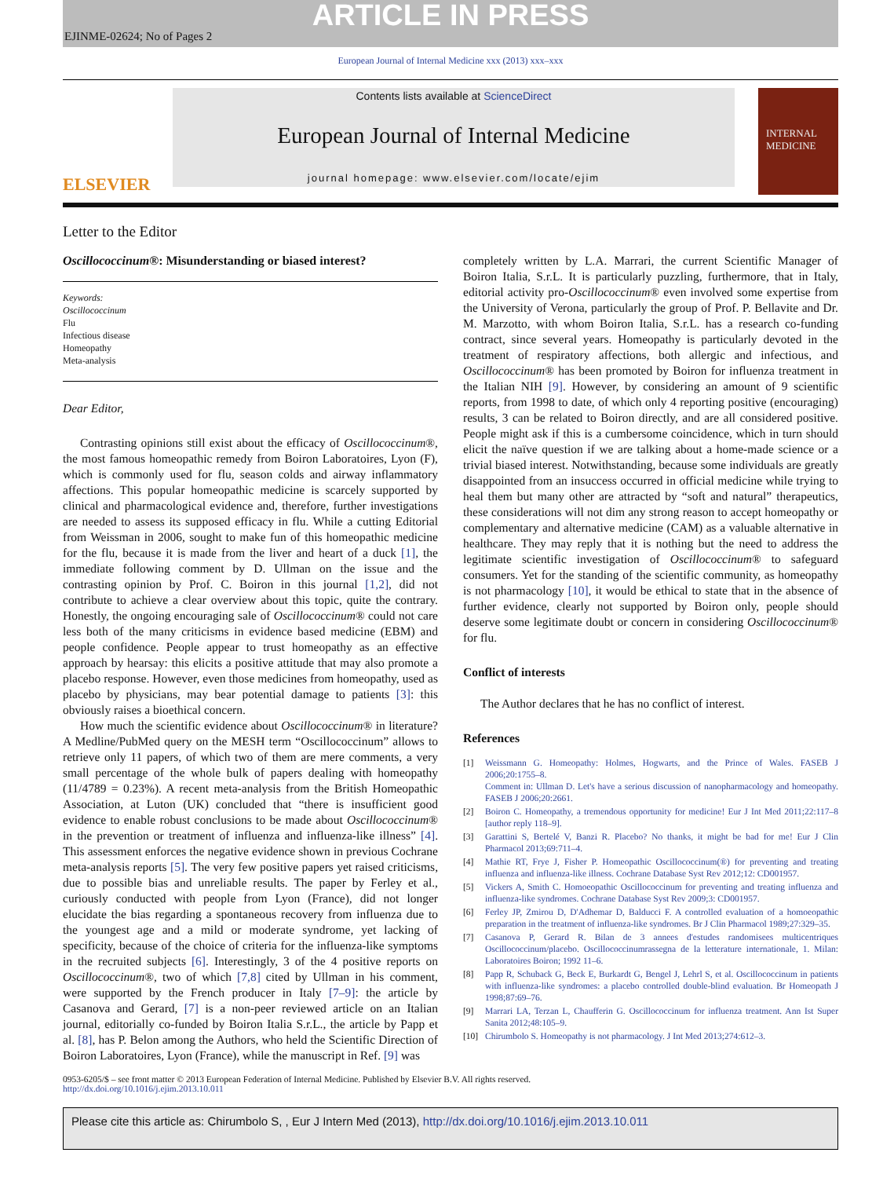ARTICLE IN PRESS
EJINME-02624; No of Pages 2
European Journal of Internal Medicine xxx (2013) xxx–xxx
ELSEVIER
Contents lists available at ScienceDirect
European Journal of Internal Medicine
journal homepage: www.elsevier.com/locate/ejim
INTERNAL
MEDICINE
Letter to the Editor
Oscillococcinum®: Misunderstanding or biased interest?
Keywords:
Oscillococcinum
Flu
Infectious disease
Homeopathy
Meta-analysis
Dear Editor,
Contrasting opinions still exist about the efficacy of Oscillococcinum®, the most famous homeopathic remedy from Boiron Laboratoires, Lyon (F), which is commonly used for flu, season colds and airway inflammatory affections. This popular homeopathic medicine is scarcely supported by clinical and pharmacological evidence and, therefore, further investigations are needed to assess its supposed efficacy in flu. While a cutting Editorial from Weissman in 2006, sought to make fun of this homeopathic medicine for the flu, because it is made from the liver and heart of a duck [1], the immediate following comment by D. Ullman on the issue and the contrasting opinion by Prof. C. Boiron in this journal [1,2], did not contribute to achieve a clear overview about this topic, quite the contrary. Honestly, the ongoing encouraging sale of Oscillococcinum® could not care less both of the many criticisms in evidence based medicine (EBM) and people confidence. People appear to trust homeopathy as an effective approach by hearsay: this elicits a positive attitude that may also promote a placebo response. However, even those medicines from homeopathy, used as placebo by physicians, may bear potential damage to patients [3]: this obviously raises a bioethical concern.
How much the scientific evidence about Oscillococcinum® in literature? A Medline/PubMed query on the MESH term “Oscillococcinum” allows to retrieve only 11 papers, of which two of them are mere comments, a very small percentage of the whole bulk of papers dealing with homeopathy (11/4789 = 0.23%). A recent meta-analysis from the British Homeopathic Association, at Luton (UK) concluded that “there is insufficient good evidence to enable robust conclusions to be made about Oscillococcinum® in the prevention or treatment of influenza and influenza-like illness” [4]. This assessment enforces the negative evidence shown in previous Cochrane meta-analysis reports [5]. The very few positive papers yet raised criticisms, due to possible bias and unreliable results. The paper by Ferley et al., curiously conducted with people from Lyon (France), did not longer elucidate the bias regarding a spontaneous recovery from influenza due to the youngest age and a mild or moderate syndrome, yet lacking of specificity, because of the choice of criteria for the influenza-like symptoms in the recruited subjects [6]. Interestingly, 3 of the 4 positive reports on Oscillococcinum®, two of which [7,8] cited by Ullman in his comment, were supported by the French producer in Italy [7–9]: the article by Casanova and Gerard, [7] is a non-peer reviewed article on an Italian journal, editorially co-funded by Boiron Italia S.r.L., the article by Papp et al. [8], has P. Belon among the Authors, who held the Scientific Direction of Boiron Laboratoires, Lyon (France), while the manuscript in Ref. [9] was
completely written by L.A. Marrari, the current Scientific Manager of Boiron Italia, S.r.L. It is particularly puzzling, furthermore, that in Italy, editorial activity pro-Oscillococcinum® even involved some expertise from the University of Verona, particularly the group of Prof. P. Bellavite and Dr. M. Marzotto, with whom Boiron Italia, S.r.L. has a research co-funding contract, since several years. Homeopathy is particularly devoted in the treatment of respiratory affections, both allergic and infectious, and Oscillococcinum® has been promoted by Boiron for influenza treatment in the Italian NIH [9]. However, by considering an amount of 9 scientific reports, from 1998 to date, of which only 4 reporting positive (encouraging) results, 3 can be related to Boiron directly, and are all considered positive. People might ask if this is a cumbersome coincidence, which in turn should elicit the naïve question if we are talking about a home-made science or a trivial biased interest. Notwithstanding, because some individuals are greatly disappointed from an insuccess occurred in official medicine while trying to heal them but many other are attracted by “soft and natural” therapeutics, these considerations will not dim any strong reason to accept homeopathy or complementary and alternative medicine (CAM) as a valuable alternative in healthcare. They may reply that it is nothing but the need to address the legitimate scientific investigation of Oscillococcinum® to safeguard consumers. Yet for the standing of the scientific community, as homeopathy is not pharmacology [10], it would be ethical to state that in the absence of further evidence, clearly not supported by Boiron only, people should deserve some legitimate doubt or concern in considering Oscillococcinum® for flu.
Conflict of interests
The Author declares that he has no conflict of interest.
References
[1] Weissmann G. Homeopathy: Holmes, Hogwarts, and the Prince of Wales. FASEB J 2006;20:1755–8.
Comment in: Ullman D. Let's have a serious discussion of nanopharmacology and homeopathy. FASEB J 2006;20:2661.
[2] Boiron C. Homeopathy, a tremendous opportunity for medicine! Eur J Int Med 2011;22:117–8 [author reply 118–9].
[3] Garattini S, Bertelé V, Banzi R. Placebo? No thanks, it might be bad for me! Eur J Clin Pharmacol 2013;69:711–4.
[4] Mathie RT, Frye J, Fisher P. Homeopathic Oscillococcinum(®) for preventing and treating influenza and influenza-like illness. Cochrane Database Syst Rev 2012;12: CD001957.
[5] Vickers A, Smith C. Homoeopathic Oscillococcinum for preventing and treating influenza and influenza-like syndromes. Cochrane Database Syst Rev 2009;3: CD001957.
[6] Ferley JP, Zmirou D, D'Adhemar D, Balducci F. A controlled evaluation of a homoeopathic preparation in the treatment of influenza-like syndromes. Br J Clin Pharmacol 1989;27:329–35.
[7] Casanova P, Gerard R. Bilan de 3 annees d'estudes randomisees multicentriques Oscillococcinum/placebo. Oscillococcinumrassegna de la letterature internationale, 1. Milan: Laboratoires Boiron; 1992 11–6.
[8] Papp R, Schuback G, Beck E, Burkardt G, Bengel J, Lehrl S, et al. Oscillococcinum in patients with influenza-like syndromes: a placebo controlled double-blind evaluation. Br Homeopath J 1998;87:69–76.
[9] Marrari LA, Terzan L, Chaufferin G. Oscillococcinum for influenza treatment. Ann Ist Super Sanita 2012;48:105–9.
[10] Chirumbolo S. Homeopathy is not pharmacology. J Int Med 2013;274:612–3.
0953-6205/$ – see front matter © 2013 European Federation of Internal Medicine. Published by Elsevier B.V. All rights reserved.
http://dx.doi.org/10.1016/j.ejim.2013.10.011
Please cite this article as: Chirumbolo S, , Eur J Intern Med (2013), http://dx.doi.org/10.1016/j.ejim.2013.10.011